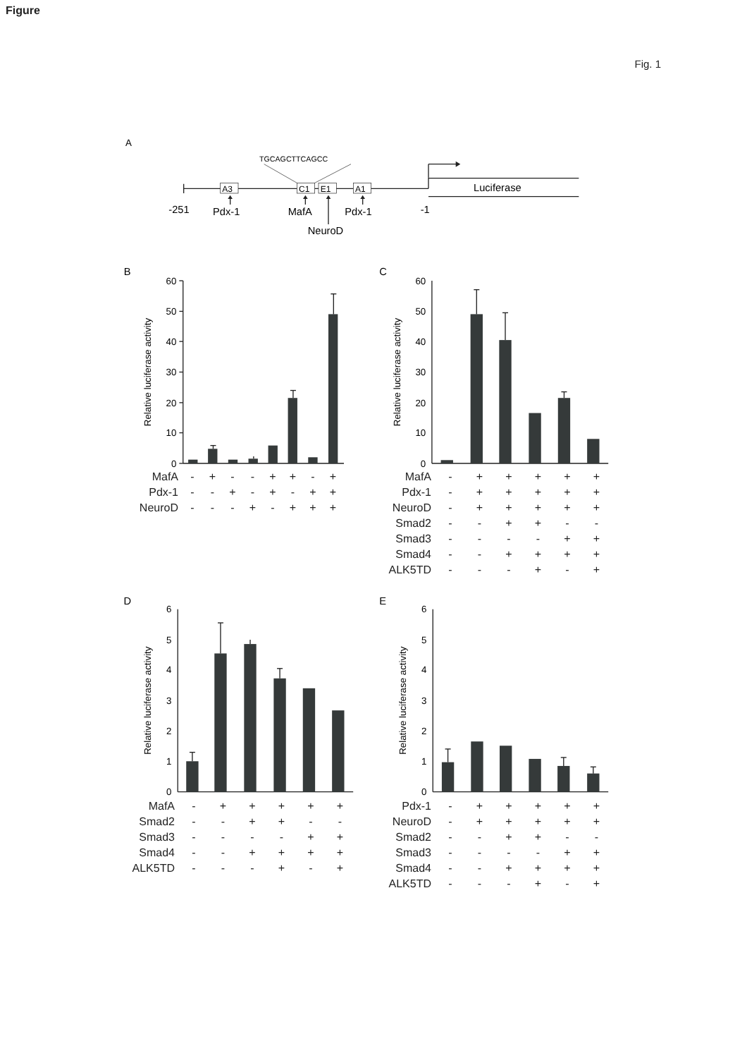Figure
Fig. 1
A
TGCAGCTTCAGCC
Luciferase
A3
C1
E1
A1
-251
Pdx-1
MafA
Pdx-1
-1
NeuroD
B
0
10
20
30
40
50
60
Relative luciferase activity
| MafA | - | + | - | - | + | + | - | + |
| Pdx-1 | - | - | + | - | + | - | + | + |
| NeuroD | - | - | - | + | - | + | + | + |
C
0
10
20
30
40
50
60
Relative luciferase activity
| MafA | - | + | + | + | + | + |
| Pdx-1 | - | + | + | + | + | + |
| NeuroD | - | + | + | + | + | + |
| Smad2 | - | - | + | + | - | - |
| Smad3 | - | - | - | - | + | + |
| Smad4 | - | - | + | + | + | + |
| ALK5TD | - | - | - | + | - | + |
D
0
1
2
3
4
5
6
Relative luciferase activity
| MafA | - | + | + | + | + | + |
| Smad2 | - | - | + | + | - | - |
| Smad3 | - | - | - | - | + | + |
| Smad4 | - | - | + | + | + | + |
| ALK5TD | - | - | - | + | - | + |
E
0
1
2
3
4
5
6
Relative luciferase activity
| Pdx-1 | - | + | + | + | + | + |
| NeuroD | - | + | + | + | + | + |
| Smad2 | - | - | + | + | - | - |
| Smad3 | - | - | - | - | + | + |
| Smad4 | - | - | + | + | + | + |
| ALK5TD | - | - | - | + | - | + |